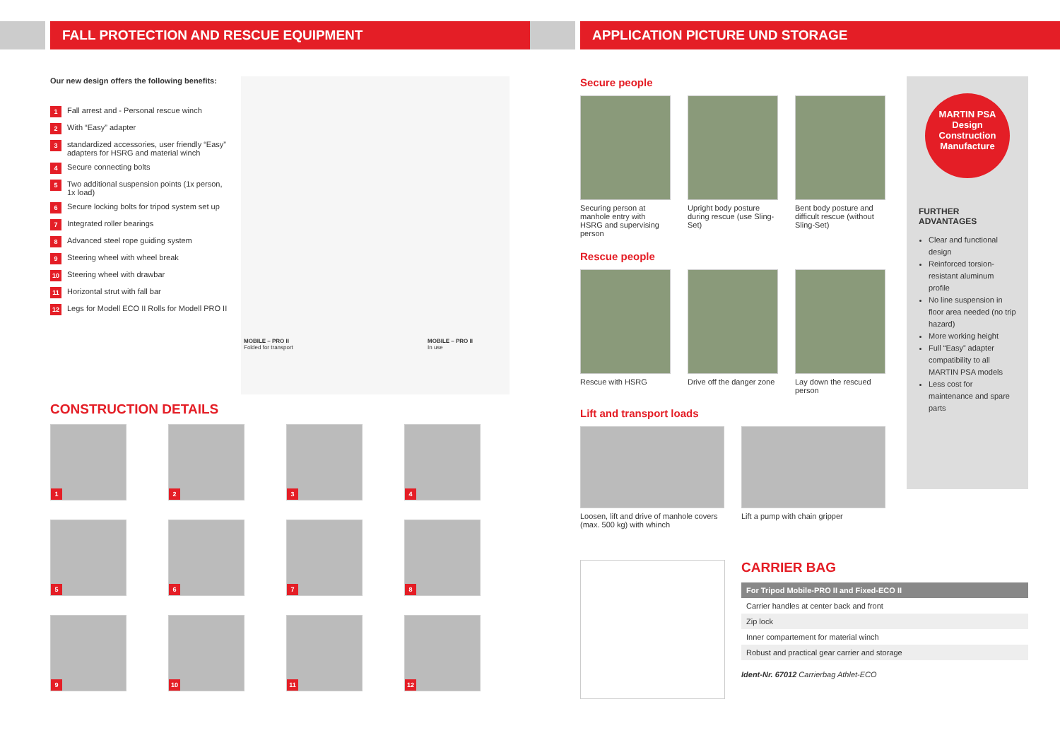FALL PROTECTION AND RESCUE EQUIPMENT
Our new design offers the following benefits:
1 Fall arrest and - Personal rescue winch
2 With “Easy” adapter
3 standardized accessories, user friendly “Easy” adapters for HSRG and material winch
4 Secure connecting bolts
5 Two additional suspension points (1x person, 1x load)
6 Secure locking bolts for tripod system set up
7 Integrated roller bearings
8 Advanced steel rope guiding system
9 Steering wheel with wheel break
10 Steering wheel with drawbar
11 Horizontal strut with fall bar
12 Legs for Modell ECO II Rolls for Modell PRO II
MOBILE – PRO II
Folded for transport
MOBILE – PRO II
In use
CONSTRUCTION DETAILS
1
2
3
4
5
6
7
8
9
10
11
12
APPLICATION PICTURE UND STORAGE
Secure people
Securing person at manhole entry with HSRG and supervising person
Upright body posture during rescue (use Sling-Set)
Bent body posture and difficult rescue (without Sling-Set)
Rescue people
Rescue with HSRG Drive off the danger zone
Lay down the rescued person
Lift and transport loads
Loosen, lift and drive of manhole covers (max. 500 kg) with whinch
Lift a pump with chain gripper
MARTIN PSA
Design
Construction
Manufacture
FURTHER ADVANTAGES
Clear and functional design
Reinforced torsion-resistant aluminum profile
No line suspension in floor area needed (no trip hazard)
More working height
Full “Easy” adapter compatibility to all MARTIN PSA models
Less cost for maintenance and spare parts
CARRIER BAG
| For Tripod Mobile-PRO II and Fixed-ECO II |
| --- |
| Carrier handles at center back and front |
| Zip lock |
| Inner compartement for material winch |
| Robust and practical gear carrier and storage |
Ident-Nr. 67012 Carrierbag Athlet-ECO